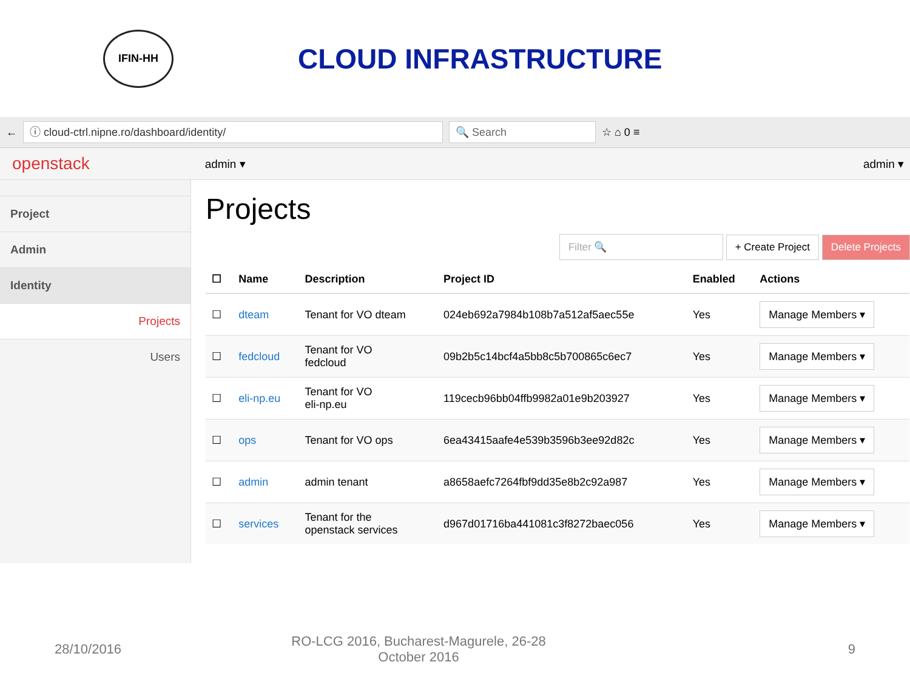IFIN-HH
CLOUD INFRASTRUCTURE
←
ⓘ cloud-ctrl.nipne.ro/dashboard/identity/
🔍 Search
☆ ⌂ 0 ≡
openstack admin ▾ admin ▾
Project
Admin
Identity
Projects
Users
Projects
Filter 🔍 + Create Project Delete Projects
| ☐ | Name | Description | Project ID | Enabled | Actions |
| --- | --- | --- | --- | --- | --- |
| ☐ | dteam | Tenant for VO dteam | 024eb692a7984b108b7a512af5aec55e | Yes | Manage Members ▾ |
| ☐ | fedcloud | Tenant for VO fedcloud | 09b2b5c14bcf4a5bb8c5b700865c6ec7 | Yes | Manage Members ▾ |
| ☐ | eli-np.eu | Tenant for VO eli-np.eu | 119cecb96bb04ffb9982a01e9b203927 | Yes | Manage Members ▾ |
| ☐ | ops | Tenant for VO ops | 6ea43415aafe4e539b3596b3ee92d82c | Yes | Manage Members ▾ |
| ☐ | admin | admin tenant | a8658aefc7264fbf9dd35e8b2c92a987 | Yes | Manage Members ▾ |
| ☐ | services | Tenant for the openstack services | d967d01716ba441081c3f8272baec056 | Yes | Manage Members ▾ |
28/10/2016 RO-LCG 2016, Bucharest-Magurele, 26-28
October 2016 9